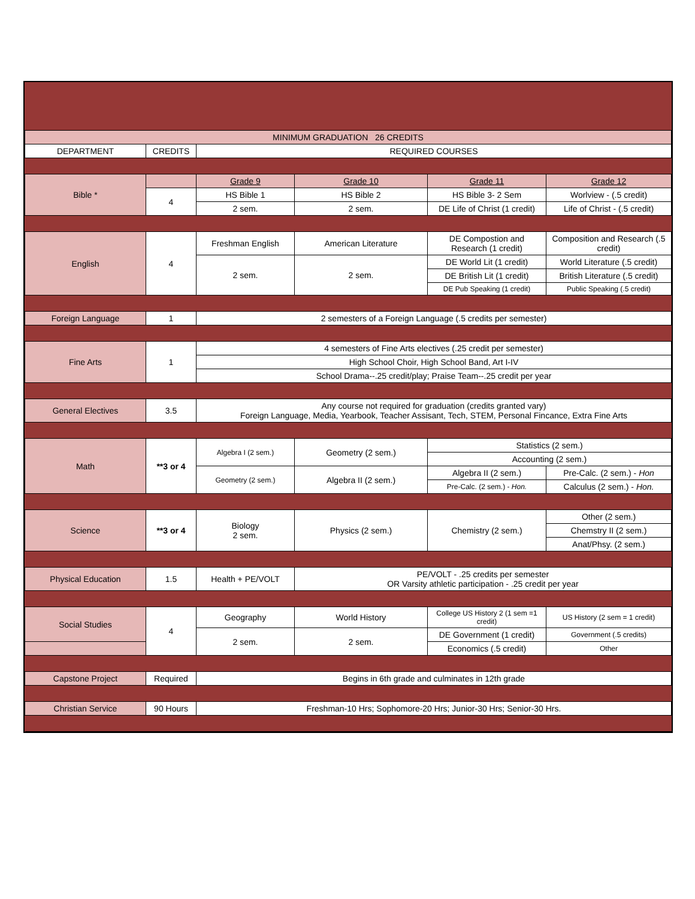| MINIMUM GRADUATION 26 CREDITS | | | | | |
| DEPARTMENT | CREDITS | REQUIRED COURSES | | | |
| Bible * | | Grade 9 | Grade 10 | Grade 11 | Grade 12 |
| | 4 | HS Bible 1 | HS Bible 2 | HS Bible 3- 2 Sem | Worlview - (.5 credit) |
| | | 2 sem. | 2 sem. | DE Life of Christ (1 credit) | Life of Christ - (.5 credit) |
| English | 4 | Freshman English | American Literature | DE Compostion and Research (1 credit) | Composition and Research (.5 credit) |
| | | 2 sem. | 2 sem. | DE World Lit (1 credit) | World Literature (.5 credit) |
| | | | | DE British Lit (1 credit) | British Literature (.5 credit) |
| | | | | DE Pub Speaking (1 credit) | Public Speaking (.5 credit) |
| Foreign Language | 1 | 2 semesters of a Foreign Language (.5 credits per semester) | | | |
| Fine Arts | 1 | 4 semesters of Fine Arts electives (.25 credit per semester) | | | |
| | | High School Choir, High School Band, Art I-IV | | | |
| | | School Drama--.25 credit/play; Praise Team--.25 credit per year | | | |
| General Electives | 3.5 | Any course not required for graduation (credits granted vary) Foreign Language, Media, Yearbook, Teacher Assisant, Tech, STEM, Personal Fincance, Extra Fine Arts | | | |
| Math | **3 or 4 | Algebra I (2 sem.) | Geometry (2 sem.) | Statistics (2 sem.) | |
| | | | | Accounting (2 sem.) | |
| | | Geometry (2 sem.) | Algebra II (2 sem.) | Algebra II (2 sem.) | Pre-Calc. (2 sem.) - Hon |
| | | | | Pre-Calc. (2 sem.) - Hon. | Calculus (2 sem.) - Hon. |
| Science | **3 or 4 | Biology 2 sem. | Physics (2 sem.) | Chemistry (2 sem.) | Other (2 sem.) |
| | | | | | Chemstry II (2 sem.) |
| | | | | | Anat/Phsy. (2 sem.) |
| Physical Education | 1.5 | Health + PE/VOLT | PE/VOLT - .25 credits per semester OR Varsity athletic participation - .25 credit per year | | |
| Social Studies | 4 | Geography | World History | College US History 2 (1 sem =1 credit) | US History (2 sem = 1 credit) |
| | | 2 sem. | 2 sem. | DE Government (1 credit) | Government (.5 credits) |
| | | | | Economics (.5 credit) | Other |
| Capstone Project | Required | Begins in 6th grade and culminates in 12th grade | | | |
| Christian Service | 90 Hours | Freshman-10 Hrs; Sophomore-20 Hrs; Junior-30 Hrs; Senior-30 Hrs. | | | |